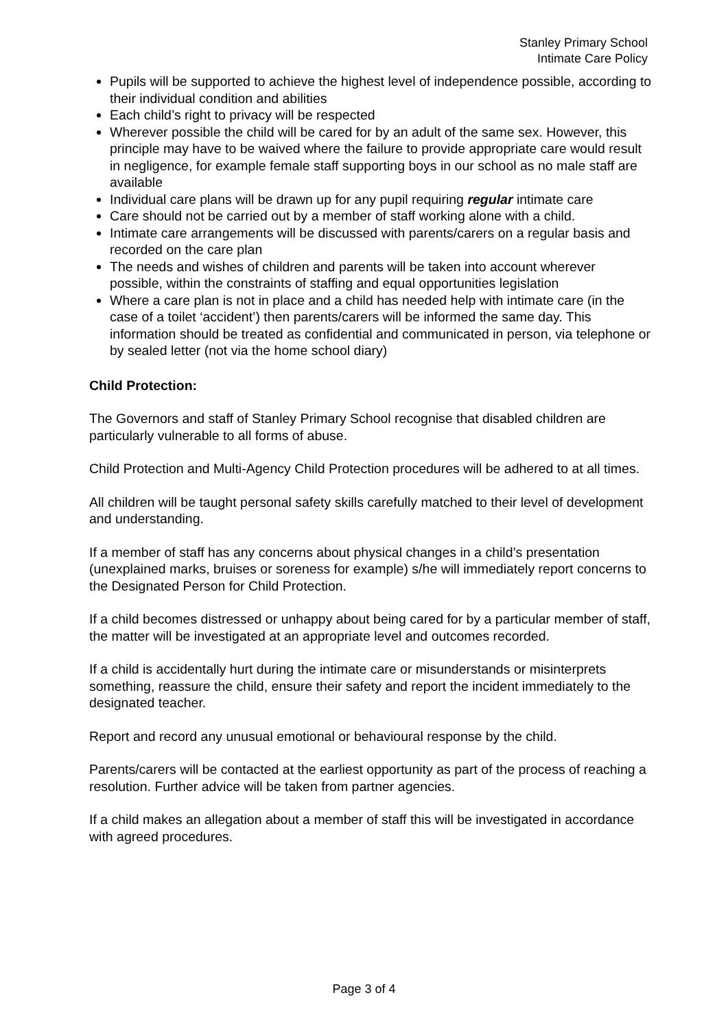Stanley Primary School
Intimate Care Policy
Pupils will be supported to achieve the highest level of independence possible, according to their individual condition and abilities
Each child’s right to privacy will be respected
Wherever possible the child will be cared for by an adult of the same sex. However, this principle may have to be waived where the failure to provide appropriate care would result in negligence, for example female staff supporting boys in our school as no male staff are available
Individual care plans will be drawn up for any pupil requiring regular intimate care
Care should not be carried out by a member of staff working alone with a child.
Intimate care arrangements will be discussed with parents/carers on a regular basis and recorded on the care plan
The needs and wishes of children and parents will be taken into account wherever possible, within the constraints of staffing and equal opportunities legislation
Where a care plan is not in place and a child has needed help with intimate care (in the case of a toilet ‘accident’) then parents/carers will be informed the same day. This information should be treated as confidential and communicated in person, via telephone or by sealed letter (not via the home school diary)
Child Protection:
The Governors and staff of Stanley Primary School recognise that disabled children are particularly vulnerable to all forms of abuse.
Child Protection and Multi-Agency Child Protection procedures will be adhered to at all times.
All children will be taught personal safety skills carefully matched to their level of development and understanding.
If a member of staff has any concerns about physical changes in a child’s presentation (unexplained marks, bruises or soreness for example) s/he will immediately report concerns to the Designated Person for Child Protection.
If a child becomes distressed or unhappy about being cared for by a particular member of staff, the matter will be investigated at an appropriate level and outcomes recorded.
If a child is accidentally hurt during the intimate care or misunderstands or misinterprets something, reassure the child, ensure their safety and report the incident immediately to the designated teacher.
Report and record any unusual emotional or behavioural response by the child.
Parents/carers will be contacted at the earliest opportunity as part of the process of reaching a resolution. Further advice will be taken from partner agencies.
If a child makes an allegation about a member of staff this will be investigated in accordance with agreed procedures.
Page 3 of 4